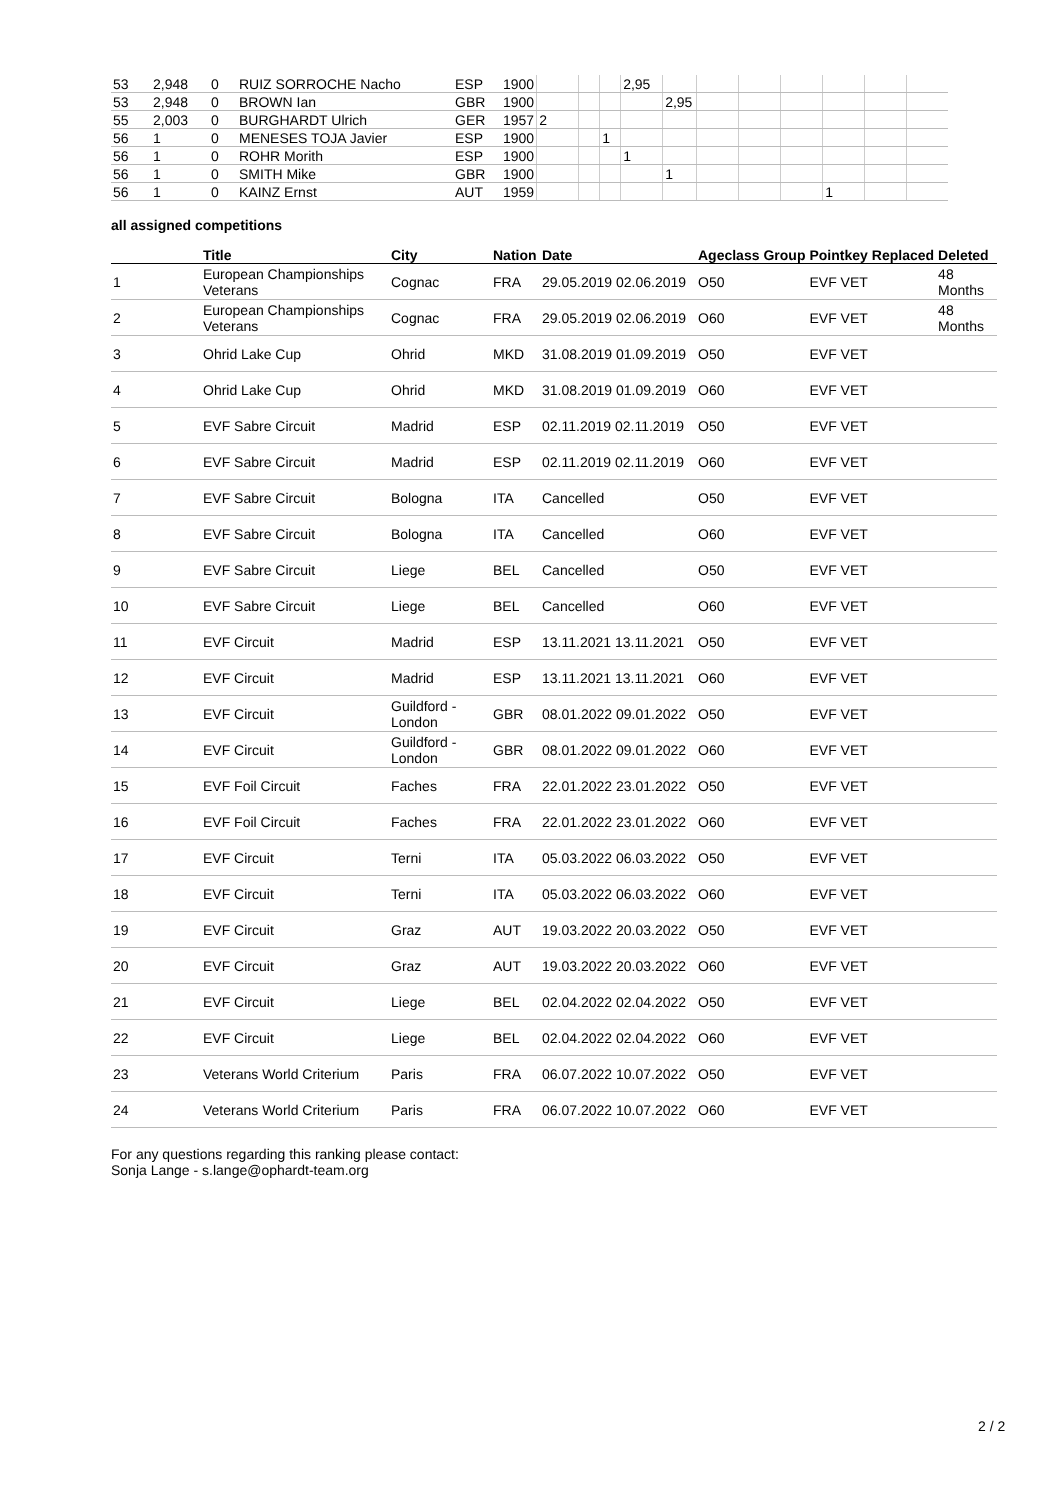| 53 | 2,948 | 0 | RUIZ SORROCHE Nacho | ESP | 1900 | | | | 2,95 | | | | | | | |
| 53 | 2,948 | 0 | BROWN Ian | GBR | 1900 | | | | | 2,95 | | | | | | |
| 55 | 2,003 | 0 | BURGHARDT Ulrich | GER | 1957 | 2 | | | | | | | | | | |
| 56 | 1 | 0 | MENESES TOJA Javier | ESP | 1900 | | | 1 | | | | | | | | |
| 56 | 1 | 0 | ROHR Morith | ESP | 1900 | | | | 1 | | | | | | | |
| 56 | 1 | 0 | SMITH Mike | GBR | 1900 | | | | | 1 | | | | | | |
| 56 | 1 | 0 | KAINZ Ernst | AUT | 1959 | | | | | | | | | 1 | | |
all assigned competitions
| | Title | City | Nation | Date | Ageclass | Group | Pointkey | Replaced | Deleted |
| --- | --- | --- | --- | --- | --- | --- | --- | --- | --- |
| 1 | European Championships Veterans | Cognac | FRA | 29.05.2019 02.06.2019 | O50 | | EVF VET | | 48 Months |
| 2 | European Championships Veterans | Cognac | FRA | 29.05.2019 02.06.2019 | O60 | | EVF VET | | 48 Months |
| 3 | Ohrid Lake Cup | Ohrid | MKD | 31.08.2019 01.09.2019 | O50 | | EVF VET | | |
| 4 | Ohrid Lake Cup | Ohrid | MKD | 31.08.2019 01.09.2019 | O60 | | EVF VET | | |
| 5 | EVF Sabre Circuit | Madrid | ESP | 02.11.2019 02.11.2019 | O50 | | EVF VET | | |
| 6 | EVF Sabre Circuit | Madrid | ESP | 02.11.2019 02.11.2019 | O60 | | EVF VET | | |
| 7 | EVF Sabre Circuit | Bologna | ITA | Cancelled | O50 | | EVF VET | | |
| 8 | EVF Sabre Circuit | Bologna | ITA | Cancelled | O60 | | EVF VET | | |
| 9 | EVF Sabre Circuit | Liege | BEL | Cancelled | O50 | | EVF VET | | |
| 10 | EVF Sabre Circuit | Liege | BEL | Cancelled | O60 | | EVF VET | | |
| 11 | EVF Circuit | Madrid | ESP | 13.11.2021 13.11.2021 | O50 | | EVF VET | | |
| 12 | EVF Circuit | Madrid | ESP | 13.11.2021 13.11.2021 | O60 | | EVF VET | | |
| 13 | EVF Circuit | Guildford - London | GBR | 08.01.2022 09.01.2022 | O50 | | EVF VET | | |
| 14 | EVF Circuit | Guildford - London | GBR | 08.01.2022 09.01.2022 | O60 | | EVF VET | | |
| 15 | EVF Foil Circuit | Faches | FRA | 22.01.2022 23.01.2022 | O50 | | EVF VET | | |
| 16 | EVF Foil Circuit | Faches | FRA | 22.01.2022 23.01.2022 | O60 | | EVF VET | | |
| 17 | EVF Circuit | Terni | ITA | 05.03.2022 06.03.2022 | O50 | | EVF VET | | |
| 18 | EVF Circuit | Terni | ITA | 05.03.2022 06.03.2022 | O60 | | EVF VET | | |
| 19 | EVF Circuit | Graz | AUT | 19.03.2022 20.03.2022 | O50 | | EVF VET | | |
| 20 | EVF Circuit | Graz | AUT | 19.03.2022 20.03.2022 | O60 | | EVF VET | | |
| 21 | EVF Circuit | Liege | BEL | 02.04.2022 02.04.2022 | O50 | | EVF VET | | |
| 22 | EVF Circuit | Liege | BEL | 02.04.2022 02.04.2022 | O60 | | EVF VET | | |
| 23 | Veterans World Criterium | Paris | FRA | 06.07.2022 10.07.2022 | O50 | | EVF VET | | |
| 24 | Veterans World Criterium | Paris | FRA | 06.07.2022 10.07.2022 | O60 | | EVF VET | | |
For any questions regarding this ranking please contact:
Sonja Lange - s.lange@ophardt-team.org
2 / 2